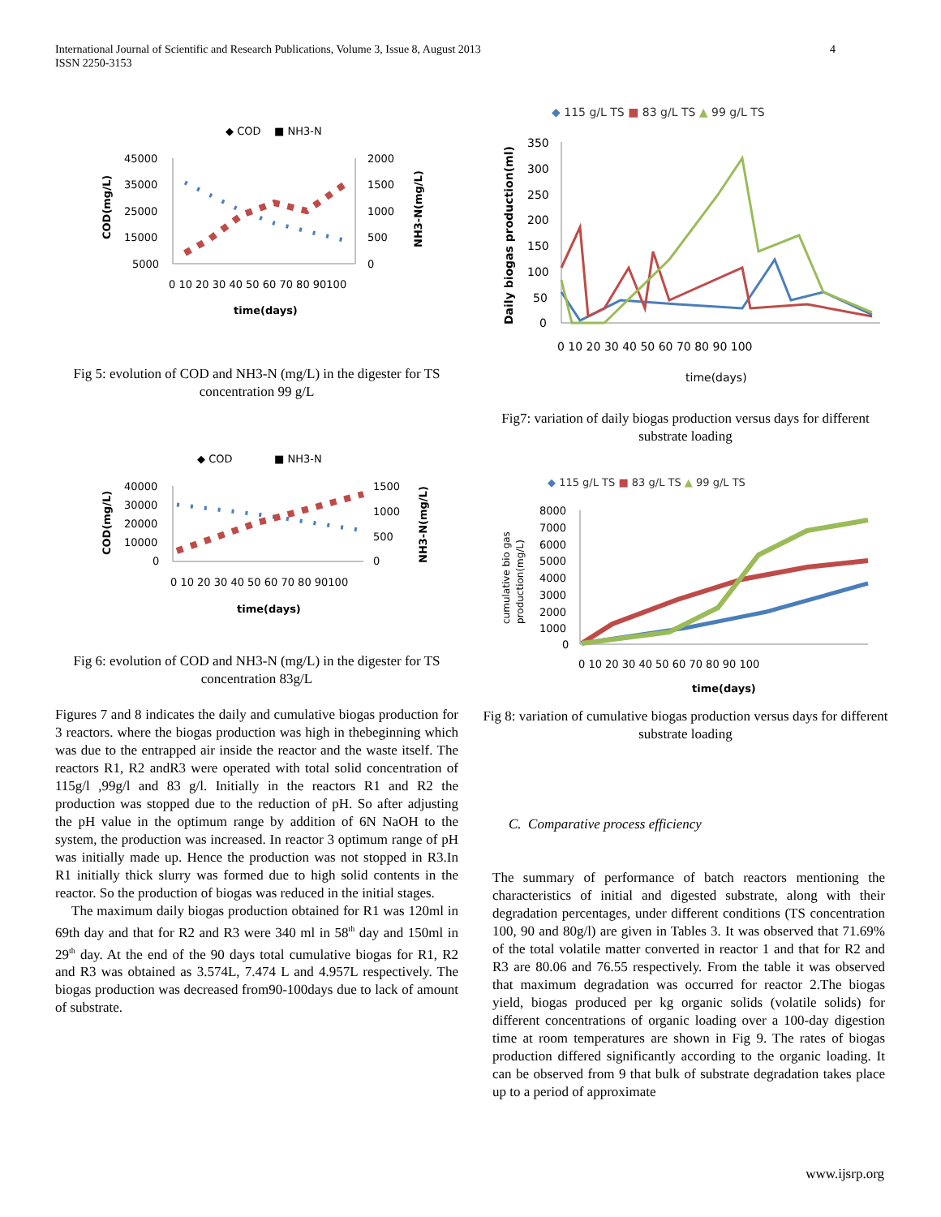4 International Journal of Scientific and Research Publications, Volume 3, Issue 8, August 2013
ISSN 2250-3153
◆ COD
■ NH3-N
45000
35000
25000
15000
5000
2000
1500
1000
500
0
0 10 20 30 40 50 60 70 80 90100
time(days)
COD(mg/L)
NH3-N(mg/L)
Fig 5: evolution of COD and NH3-N (mg/L) in the digester for TS concentration 99 g/L
◆ COD
■ NH3-N
40000
30000
20000
10000
0
1500
1000
500
0
0 10 20 30 40 50 60 70 80 90100
time(days)
COD(mg/L)
NH3-N(mg/L)
Fig 6: evolution of COD and NH3-N (mg/L) in the digester for TS concentration 83g/L
Figures 7 and 8 indicates the daily and cumulative biogas production for 3 reactors. where the biogas production was high in thebeginning which was due to the entrapped air inside the reactor and the waste itself. The reactors R1, R2 andR3 were operated with total solid concentration of 115g/l ,99g/l and 83 g/l. Initially in the reactors R1 and R2 the production was stopped due to the reduction of pH. So after adjusting the pH value in the optimum range by addition of 6N NaOH to the system, the production was increased. In reactor 3 optimum range of pH was initially made up. Hence the production was not stopped in R3.In R1 initially thick slurry was formed due to high solid contents in the reactor. So the production of biogas was reduced in the initial stages.
The maximum daily biogas production obtained for R1 was 120ml in 69th day and that for R2 and R3 were 340 ml in 58<sup>th</sup> day and 150ml in 29<sup>th</sup> day. At the end of the 90 days total cumulative biogas for R1, R2 and R3 was obtained as 3.574L, 7.474 L and 4.957L respectively. The biogas production was decreased from90-100days due to lack of amount of substrate.
◆ 115 g/L TS ■ 83 g/L TS ▲ 99 g/L TS
350
300
250
200
150
100
50
0
0 10 20 30 40 50 60 70 80 90 100
time(days)
Daily biogas production(ml)
Fig7: variation of daily biogas production versus days for different substrate loading
◆ 115 g/L TS ■ 83 g/L TS ▲ 99 g/L TS
8000
7000
6000
5000
4000
3000
2000
1000
0
0 10 20 30 40 50 60 70 80 90 100
time(days)
cumulative bio gas
production(mg/L)
Fig 8: variation of cumulative biogas production versus days for different substrate loading
C. Comparative process efficiency
The summary of performance of batch reactors mentioning the characteristics of initial and digested substrate, along with their degradation percentages, under different conditions (TS concentration 100, 90 and 80g/l) are given in Tables 3. It was observed that 71.69% of the total volatile matter converted in reactor 1 and that for R2 and R3 are 80.06 and 76.55 respectively. From the table it was observed that maximum degradation was occurred for reactor 2.The biogas yield, biogas produced per kg organic solids (volatile solids) for different concentrations of organic loading over a 100-day digestion time at room temperatures are shown in Fig 9. The rates of biogas production differed significantly according to the organic loading. It can be observed from 9 that bulk of substrate degradation takes place up to a period of approximate
www.ijsrp.org